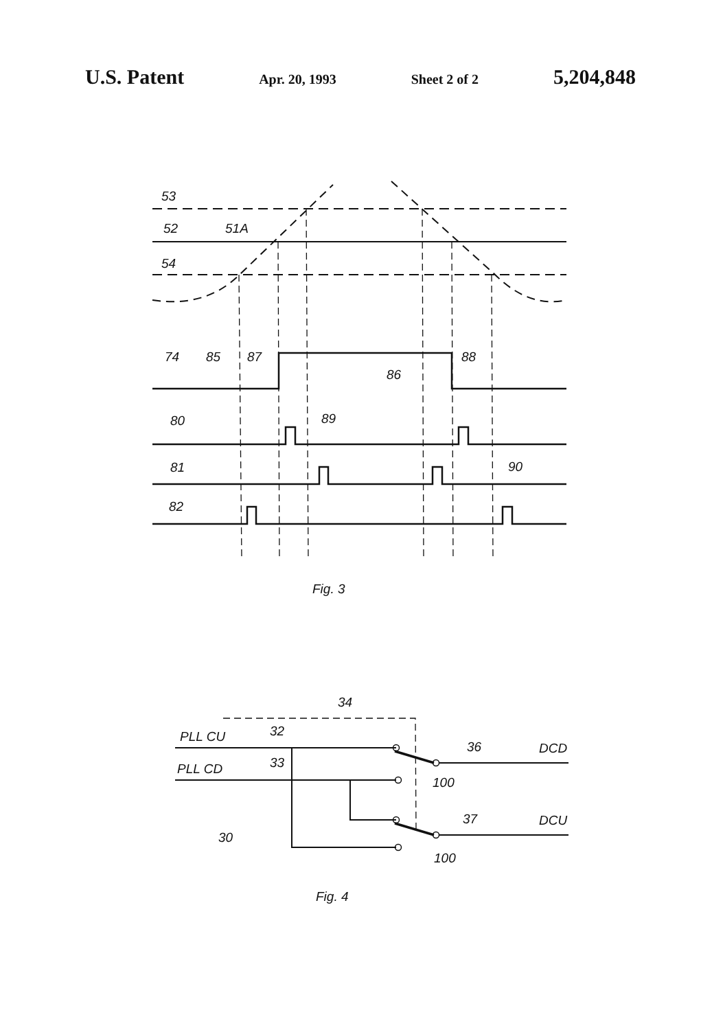U.S. Patent Apr. 20, 1993 Sheet 2 of 2 5,204,848
53
52
51A
54
74
85
87
88
86
80
89
81
90
82
Fig. 3
34
PLL CU
32
PLL CD
33
36
DCD
100
37
DCU
30
100
Fig. 4